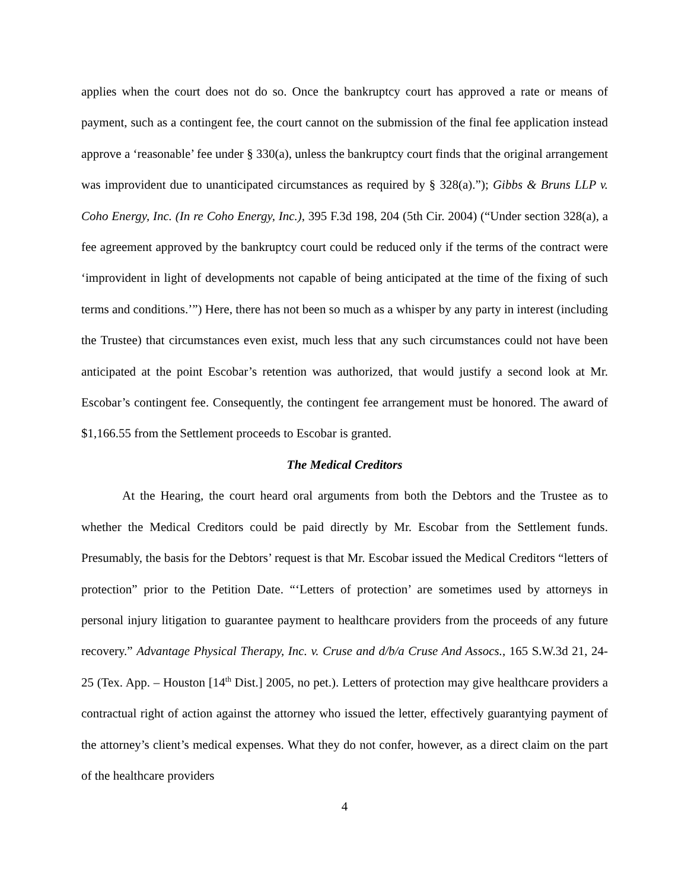applies when the court does not do so. Once the bankruptcy court has approved a rate or means of payment, such as a contingent fee, the court cannot on the submission of the final fee application instead approve a ‘reasonable’ fee under § 330(a), unless the bankruptcy court finds that the original arrangement was improvident due to unanticipated circumstances as required by § 328(a).”); Gibbs & Bruns LLP v. Coho Energy, Inc. (In re Coho Energy, Inc.), 395 F.3d 198, 204 (5th Cir. 2004) (“Under section 328(a), a fee agreement approved by the bankruptcy court could be reduced only if the terms of the contract were ‘improvident in light of developments not capable of being anticipated at the time of the fixing of such terms and conditions.’”) Here, there has not been so much as a whisper by any party in interest (including the Trustee) that circumstances even exist, much less that any such circumstances could not have been anticipated at the point Escobar’s retention was authorized, that would justify a second look at Mr. Escobar’s contingent fee. Consequently, the contingent fee arrangement must be honored. The award of $1,166.55 from the Settlement proceeds to Escobar is granted.
The Medical Creditors
At the Hearing, the court heard oral arguments from both the Debtors and the Trustee as to whether the Medical Creditors could be paid directly by Mr. Escobar from the Settlement funds. Presumably, the basis for the Debtors’ request is that Mr. Escobar issued the Medical Creditors “letters of protection” prior to the Petition Date. “‘Letters of protection’ are sometimes used by attorneys in personal injury litigation to guarantee payment to healthcare providers from the proceeds of any future recovery.” Advantage Physical Therapy, Inc. v. Cruse and d/b/a Cruse And Assocs., 165 S.W.3d 21, 24-25 (Tex. App. – Houston [14<sup>th</sup> Dist.] 2005, no pet.). Letters of protection may give healthcare providers a contractual right of action against the attorney who issued the letter, effectively guarantying payment of the attorney’s client’s medical expenses. What they do not confer, however, as a direct claim on the part of the healthcare providers
4